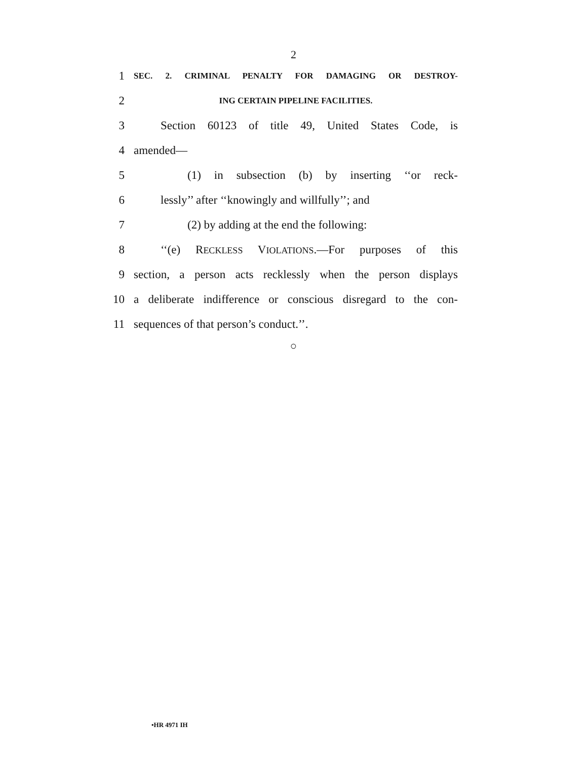2
1 SEC. 2. CRIMINAL PENALTY FOR DAMAGING OR DESTROY-
2 ING CERTAIN PIPELINE FACILITIES.
3 Section 60123 of title 49, United States Code, is
4 amended—
5 (1) in subsection (b) by inserting ‘‘or reck-
6 lessly’’ after ‘‘knowingly and willfully’’; and
7 (2) by adding at the end the following:
8 ‘‘(e) RECKLESS VIOLATIONS.—For purposes of this
9 section, a person acts recklessly when the person displays
10 a deliberate indifference or conscious disregard to the con-
11 sequences of that person’s conduct.’’.
○
•HR 4971 IH